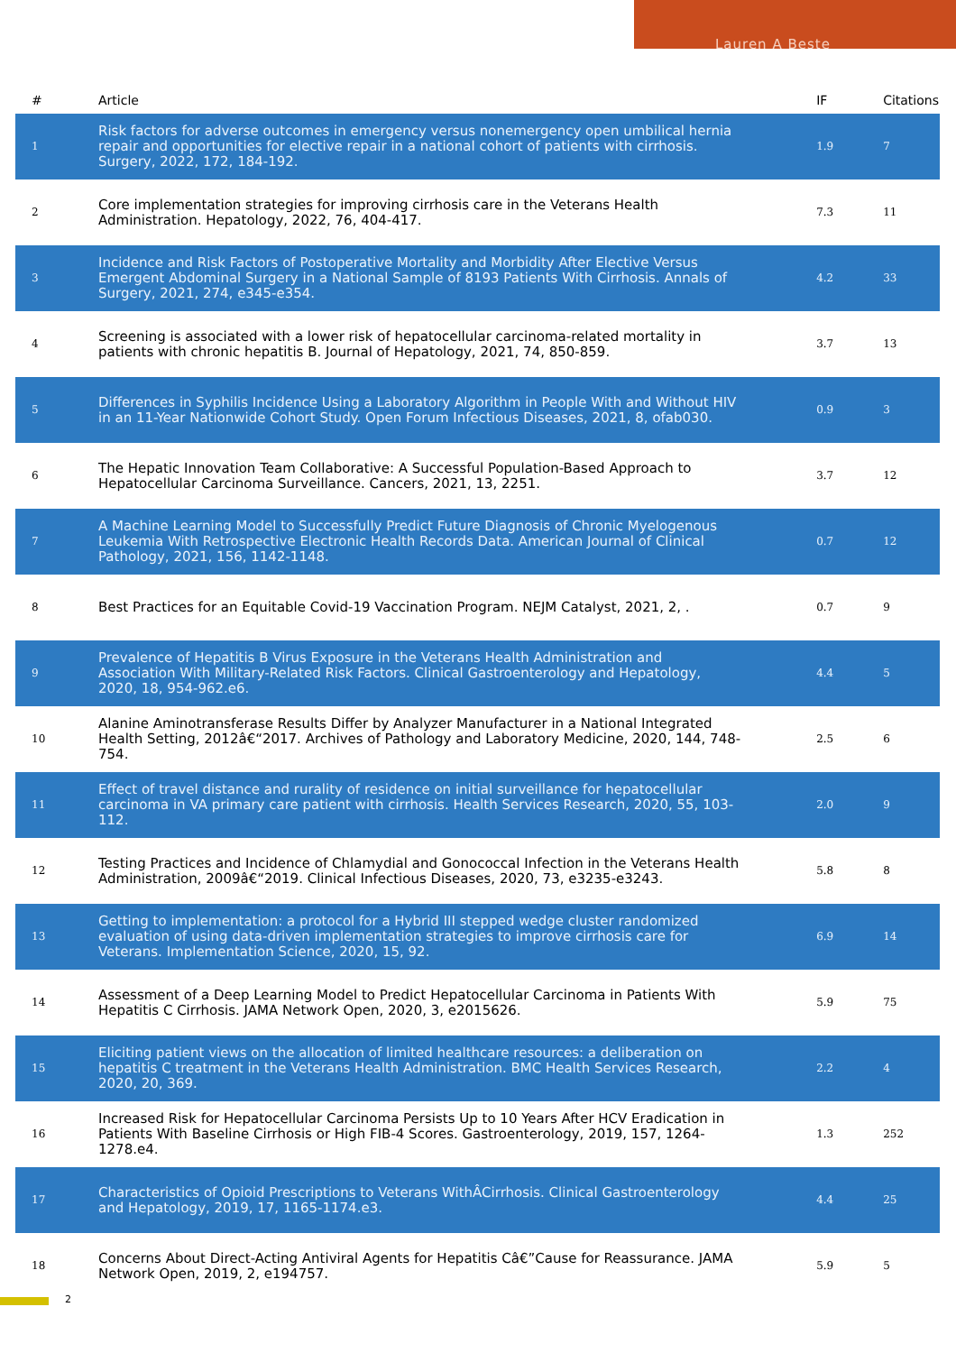Lauren A Beste
| # | Article | IF | Citations |
| --- | --- | --- | --- |
| 1 | Risk factors for adverse outcomes in emergency versus nonemergency open umbilical hernia repair and opportunities for elective repair in a national cohort of patients with cirrhosis. Surgery, 2022, 172, 184-192. | 1.9 | 7 |
| 2 | Core implementation strategies for improving cirrhosis care in the Veterans Health Administration. Hepatology, 2022, 76, 404-417. | 7.3 | 11 |
| 3 | Incidence and Risk Factors of Postoperative Mortality and Morbidity After Elective Versus Emergent Abdominal Surgery in a National Sample of 8193 Patients With Cirrhosis. Annals of Surgery, 2021, 274, e345-e354. | 4.2 | 33 |
| 4 | Screening is associated with a lower risk of hepatocellular carcinoma-related mortality in patients with chronic hepatitis B. Journal of Hepatology, 2021, 74, 850-859. | 3.7 | 13 |
| 5 | Differences in Syphilis Incidence Using a Laboratory Algorithm in People With and Without HIV in an 11-Year Nationwide Cohort Study. Open Forum Infectious Diseases, 2021, 8, ofab030. | 0.9 | 3 |
| 6 | The Hepatic Innovation Team Collaborative: A Successful Population-Based Approach to Hepatocellular Carcinoma Surveillance. Cancers, 2021, 13, 2251. | 3.7 | 12 |
| 7 | A Machine Learning Model to Successfully Predict Future Diagnosis of Chronic Myelogenous Leukemia With Retrospective Electronic Health Records Data. American Journal of Clinical Pathology, 2021, 156, 1142-1148. | 0.7 | 12 |
| 8 | Best Practices for an Equitable Covid-19 Vaccination Program. NEJM Catalyst, 2021, 2, . | 0.7 | 9 |
| 9 | Prevalence of Hepatitis B Virus Exposure in the Veterans Health Administration and Association With Military-Related Risk Factors. Clinical Gastroenterology and Hepatology, 2020, 18, 954-962.e6. | 4.4 | 5 |
| 10 | Alanine Aminotransferase Results Differ by Analyzer Manufacturer in a National Integrated Health Setting, 2012â€“2017. Archives of Pathology and Laboratory Medicine, 2020, 144, 748-754. | 2.5 | 6 |
| 11 | Effect of travel distance and rurality of residence on initial surveillance for hepatocellular carcinoma in VA primary care patient with cirrhosis. Health Services Research, 2020, 55, 103-112. | 2.0 | 9 |
| 12 | Testing Practices and Incidence of Chlamydial and Gonococcal Infection in the Veterans Health Administration, 2009â€“2019. Clinical Infectious Diseases, 2020, 73, e3235-e3243. | 5.8 | 8 |
| 13 | Getting to implementation: a protocol for a Hybrid III stepped wedge cluster randomized evaluation of using data-driven implementation strategies to improve cirrhosis care for Veterans. Implementation Science, 2020, 15, 92. | 6.9 | 14 |
| 14 | Assessment of a Deep Learning Model to Predict Hepatocellular Carcinoma in Patients With Hepatitis C Cirrhosis. JAMA Network Open, 2020, 3, e2015626. | 5.9 | 75 |
| 15 | Eliciting patient views on the allocation of limited healthcare resources: a deliberation on hepatitis C treatment in the Veterans Health Administration. BMC Health Services Research, 2020, 20, 369. | 2.2 | 4 |
| 16 | Increased Risk for Hepatocellular Carcinoma Persists Up to 10 Years After HCV Eradication in Patients With Baseline Cirrhosis or High FIB-4 Scores. Gastroenterology, 2019, 157, 1264-1278.e4. | 1.3 | 252 |
| 17 | Characteristics of Opioid Prescriptions to Veterans WithÂCirrhosis. Clinical Gastroenterology and Hepatology, 2019, 17, 1165-1174.e3. | 4.4 | 25 |
| 18 | Concerns About Direct-Acting Antiviral Agents for Hepatitis Câ€”Cause for Reassurance. JAMA Network Open, 2019, 2, e194757. | 5.9 | 5 |
2